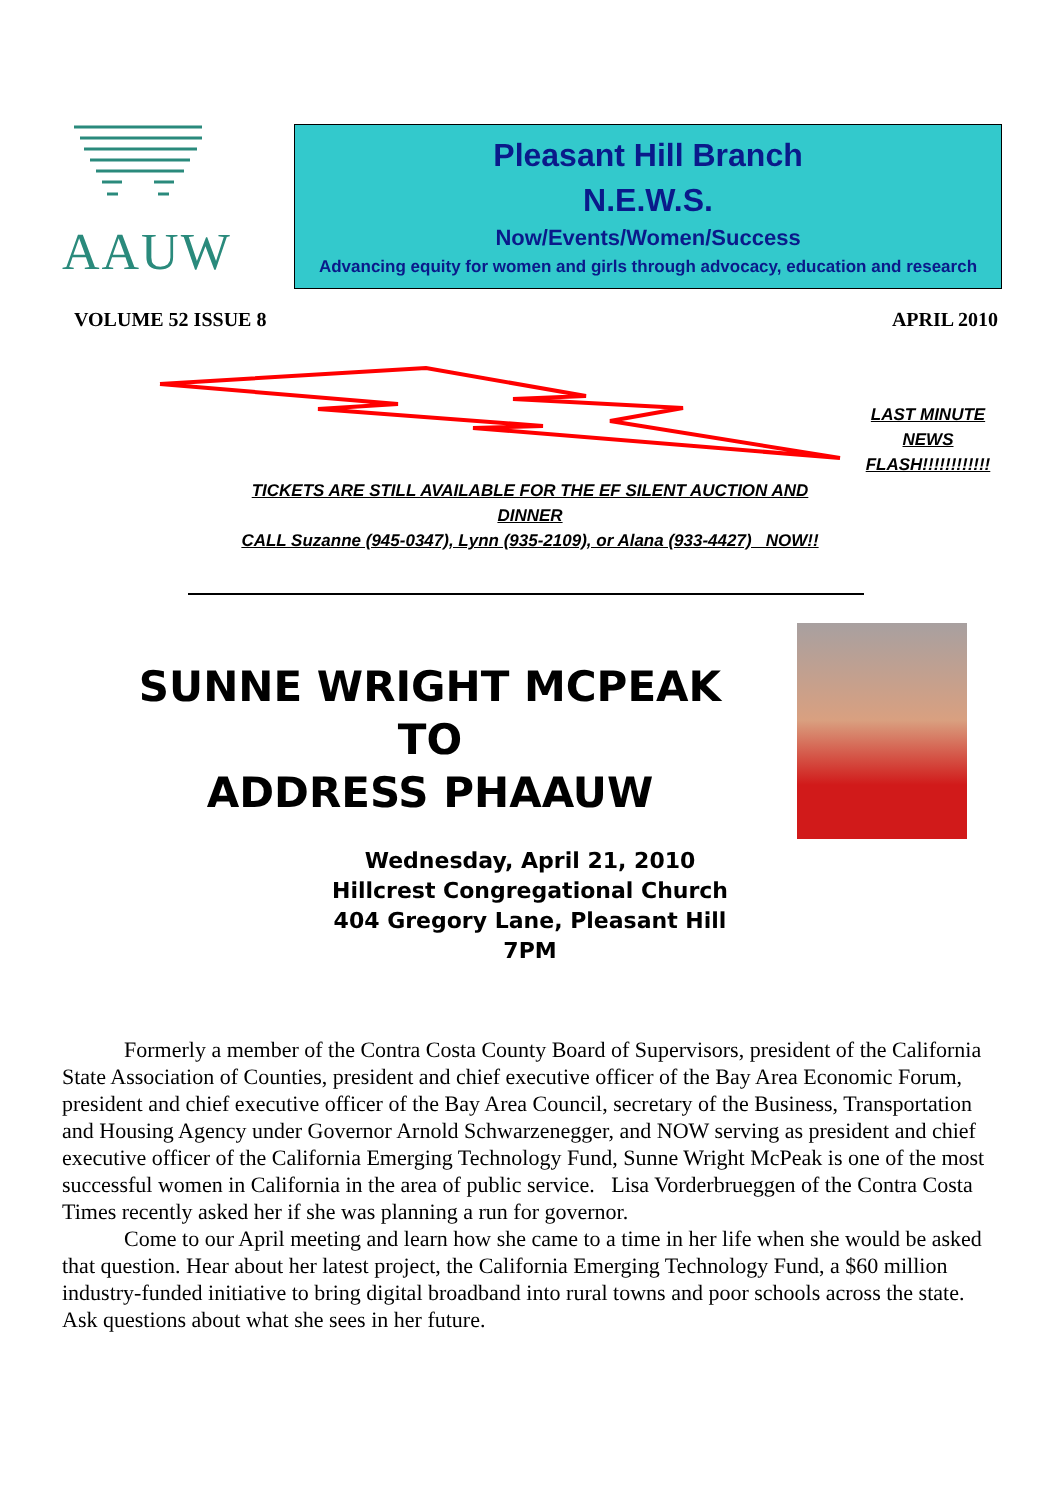AAUW
Pleasant Hill Branch
N.E.W.S.
Now/Events/Women/Success
Advancing equity for women and girls through advocacy, education and research
VOLUME 52 ISSUE 8 APRIL 2010
LAST MINUTE
NEWS
FLASH!!!!!!!!!!!!
TICKETS ARE STILL AVAILABLE FOR THE EF SILENT AUCTION AND DINNER
CALL Suzanne (945-0347), Lynn (935-2109), or Alana (933-4427) NOW!!
SUNNE WRIGHT MCPEAK
TO
ADDRESS PHAAUW
Wednesday, April 21, 2010
Hillcrest Congregational Church
404 Gregory Lane, Pleasant Hill
7PM
Formerly a member of the Contra Costa County Board of Supervisors, president of the California State Association of Counties, president and chief executive officer of the Bay Area Economic Forum, president and chief executive officer of the Bay Area Council, secretary of the Business, Transportation and Housing Agency under Governor Arnold Schwarzenegger, and NOW serving as president and chief executive officer of the California Emerging Technology Fund, Sunne Wright McPeak is one of the most successful women in California in the area of public service. Lisa Vorderbrueggen of the Contra Costa Times recently asked her if she was planning a run for governor.
Come to our April meeting and learn how she came to a time in her life when she would be asked that question. Hear about her latest project, the California Emerging Technology Fund, a $60 million industry-funded initiative to bring digital broadband into rural towns and poor schools across the state. Ask questions about what she sees in her future.